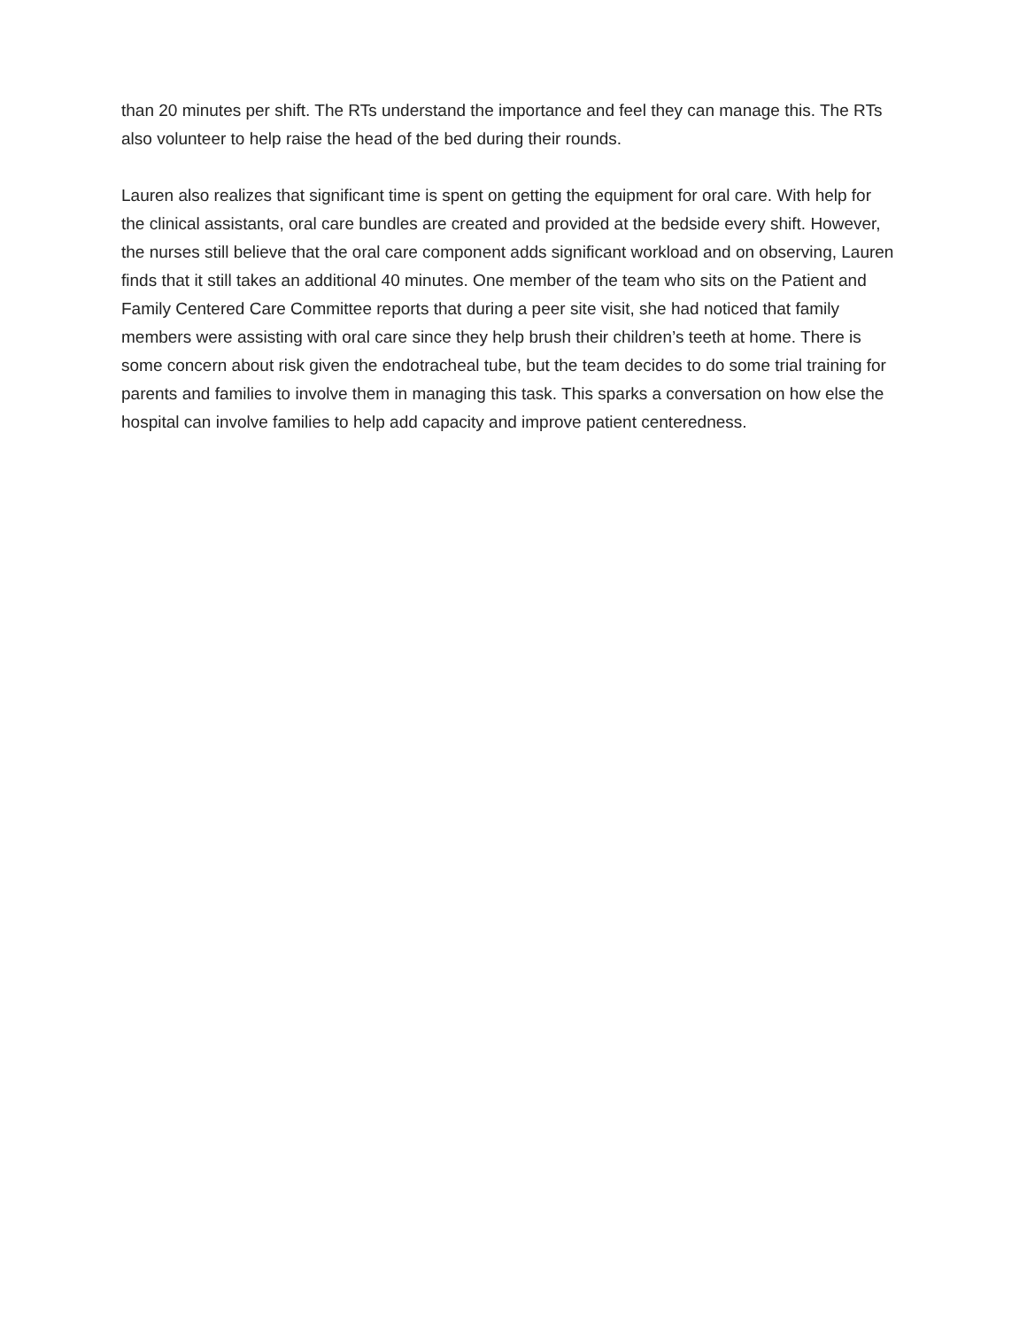than 20 minutes per shift. The RTs understand the importance and feel they can manage this. The RTs also volunteer to help raise the head of the bed during their rounds.
Lauren also realizes that significant time is spent on getting the equipment for oral care. With help for the clinical assistants, oral care bundles are created and provided at the bedside every shift. However, the nurses still believe that the oral care component adds significant workload and on observing, Lauren finds that it still takes an additional 40 minutes. One member of the team who sits on the Patient and Family Centered Care Committee reports that during a peer site visit, she had noticed that family members were assisting with oral care since they help brush their children’s teeth at home. There is some concern about risk given the endotracheal tube, but the team decides to do some trial training for parents and families to involve them in managing this task. This sparks a conversation on how else the hospital can involve families to help add capacity and improve patient centeredness.